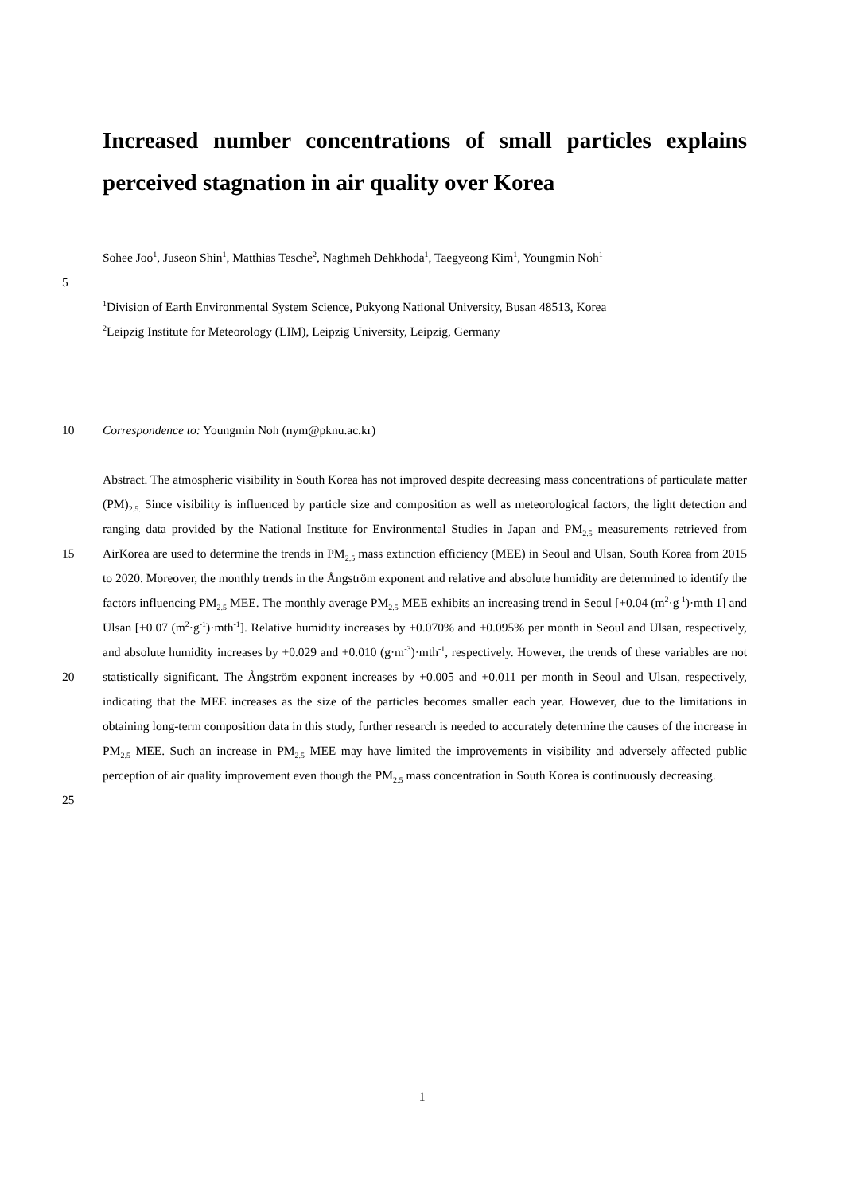Increased number concentrations of small particles explains perceived stagnation in air quality over Korea
Sohee Joo<sup>1</sup>, Juseon Shin<sup>1</sup>, Matthias Tesche<sup>2</sup>, Naghmeh Dehkhoda<sup>1</sup>, Taegyeong Kim<sup>1</sup>, Youngmin Noh<sup>1</sup>
5
<sup>1</sup> Division of Earth Environmental System Science, Pukyong National University, Busan 48513, Korea
<sup>2</sup> Leipzig Institute for Meteorology (LIM), Leipzig University, Leipzig, Germany
10 Correspondence to: Youngmin Noh (nym@pknu.ac.kr)
15
20
25
Abstract. The atmospheric visibility in South Korea has not improved despite decreasing mass concentrations of particulate matter (PM)<sub>2.5.</sub> Since visibility is influenced by particle size and composition as well as meteorological factors, the light detection and ranging data provided by the National Institute for Environmental Studies in Japan and PM<sub>2.5</sub> measurements retrieved from AirKorea are used to determine the trends in PM<sub>2.5</sub> mass extinction efficiency (MEE) in Seoul and Ulsan, South Korea from 2015 to 2020. Moreover, the monthly trends in the Ångström exponent and relative and absolute humidity are determined to identify the factors influencing PM<sub>2.5</sub> MEE. The monthly average PM<sub>2.5</sub> MEE exhibits an increasing trend in Seoul [+0.04 (m<sup>2</sup>·g<sup>-1</sup>)·mth<sup>-</sup>1] and Ulsan [+0.07 (m<sup>2</sup>·g<sup>-1</sup>)·mth<sup>-1</sup>]. Relative humidity increases by +0.070% and +0.095% per month in Seoul and Ulsan, respectively, and absolute humidity increases by +0.029 and +0.010 (g·m<sup>-3</sup>)·mth<sup>-1</sup>, respectively. However, the trends of these variables are not statistically significant. The Ångström exponent increases by +0.005 and +0.011 per month in Seoul and Ulsan, respectively, indicating that the MEE increases as the size of the particles becomes smaller each year. However, due to the limitations in obtaining long-term composition data in this study, further research is needed to accurately determine the causes of the increase in PM<sub>2.5</sub> MEE. Such an increase in PM<sub>2.5</sub> MEE may have limited the improvements in visibility and adversely affected public perception of air quality improvement even though the PM<sub>2.5</sub> mass concentration in South Korea is continuously decreasing.
1